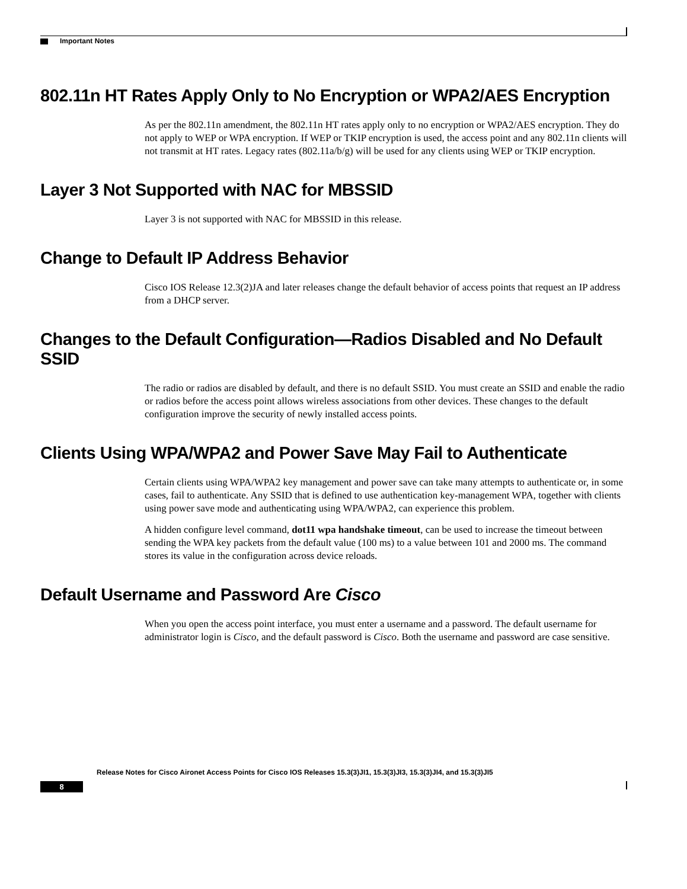Important Notes
802.11n HT Rates Apply Only to No Encryption or WPA2/AES Encryption
As per the 802.11n amendment, the 802.11n HT rates apply only to no encryption or WPA2/AES encryption. They do not apply to WEP or WPA encryption. If WEP or TKIP encryption is used, the access point and any 802.11n clients will not transmit at HT rates. Legacy rates (802.11a/b/g) will be used for any clients using WEP or TKIP encryption.
Layer 3 Not Supported with NAC for MBSSID
Layer 3 is not supported with NAC for MBSSID in this release.
Change to Default IP Address Behavior
Cisco IOS Release 12.3(2)JA and later releases change the default behavior of access points that request an IP address from a DHCP server.
Changes to the Default Configuration—Radios Disabled and No Default SSID
The radio or radios are disabled by default, and there is no default SSID. You must create an SSID and enable the radio or radios before the access point allows wireless associations from other devices. These changes to the default configuration improve the security of newly installed access points.
Clients Using WPA/WPA2 and Power Save May Fail to Authenticate
Certain clients using WPA/WPA2 key management and power save can take many attempts to authenticate or, in some cases, fail to authenticate. Any SSID that is defined to use authentication key-management WPA, together with clients using power save mode and authenticating using WPA/WPA2, can experience this problem.
A hidden configure level command, dot11 wpa handshake timeout, can be used to increase the timeout between sending the WPA key packets from the default value (100 ms) to a value between 101 and 2000 ms. The command stores its value in the configuration across device reloads.
Default Username and Password Are Cisco
When you open the access point interface, you must enter a username and a password. The default username for administrator login is Cisco, and the default password is Cisco. Both the username and password are case sensitive.
Release Notes for Cisco Aironet Access Points for Cisco IOS Releases 15.3(3)JI1, 15.3(3)JI3, 15.3(3)JI4, and 15.3(3)JI5
8